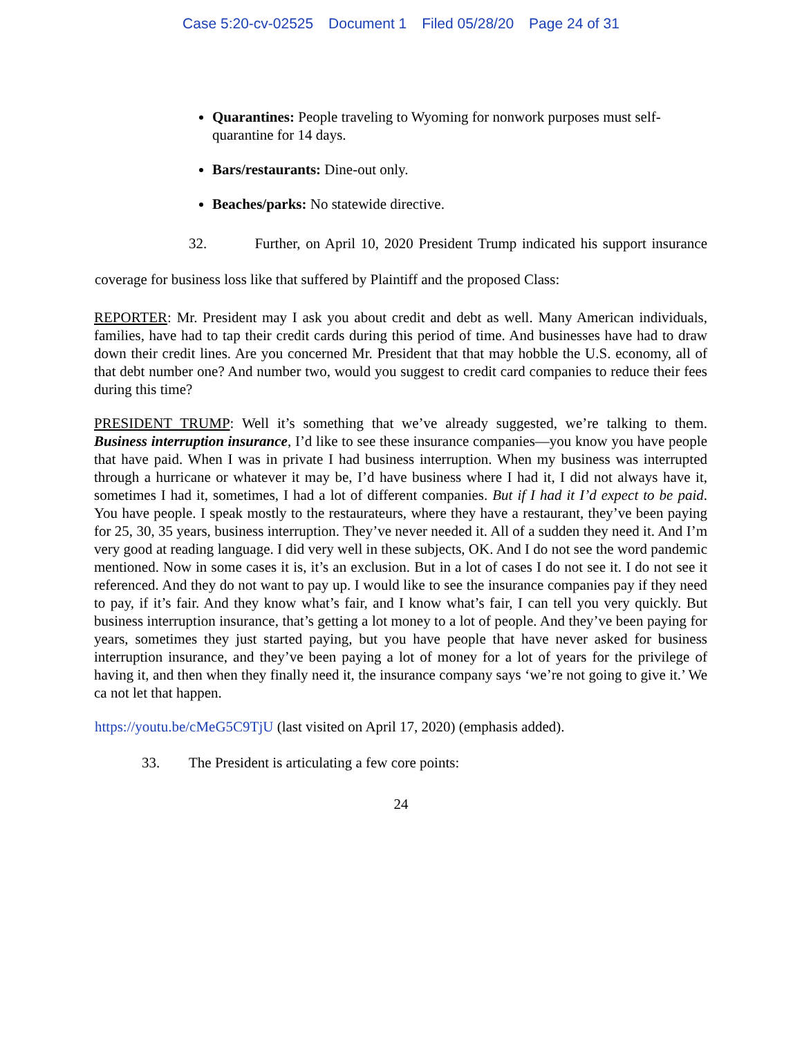Case 5:20-cv-02525 Document 1 Filed 05/28/20 Page 24 of 31
Quarantines: People traveling to Wyoming for nonwork purposes must self-quarantine for 14 days.
Bars/restaurants: Dine-out only.
Beaches/parks: No statewide directive.
32. Further, on April 10, 2020 President Trump indicated his support insurance coverage for business loss like that suffered by Plaintiff and the proposed Class:
REPORTER: Mr. President may I ask you about credit and debt as well. Many American individuals, families, have had to tap their credit cards during this period of time. And businesses have had to draw down their credit lines. Are you concerned Mr. President that that may hobble the U.S. economy, all of that debt number one? And number two, would you suggest to credit card companies to reduce their fees during this time?
PRESIDENT TRUMP: Well it’s something that we’ve already suggested, we’re talking to them. Business interruption insurance, I’d like to see these insurance companies—you know you have people that have paid. When I was in private I had business interruption. When my business was interrupted through a hurricane or whatever it may be, I’d have business where I had it, I did not always have it, sometimes I had it, sometimes, I had a lot of different companies. But if I had it I’d expect to be paid. You have people. I speak mostly to the restaurateurs, where they have a restaurant, they’ve been paying for 25, 30, 35 years, business interruption. They’ve never needed it. All of a sudden they need it. And I’m very good at reading language. I did very well in these subjects, OK. And I do not see the word pandemic mentioned. Now in some cases it is, it’s an exclusion. But in a lot of cases I do not see it. I do not see it referenced. And they do not want to pay up. I would like to see the insurance companies pay if they need to pay, if it’s fair. And they know what’s fair, and I know what’s fair, I can tell you very quickly. But business interruption insurance, that’s getting a lot money to a lot of people. And they’ve been paying for years, sometimes they just started paying, but you have people that have never asked for business interruption insurance, and they’ve been paying a lot of money for a lot of years for the privilege of having it, and then when they finally need it, the insurance company says ‘we’re not going to give it.’ We ca not let that happen.
https://youtu.be/cMeG5C9TjU (last visited on April 17, 2020) (emphasis added).
33. The President is articulating a few core points:
24